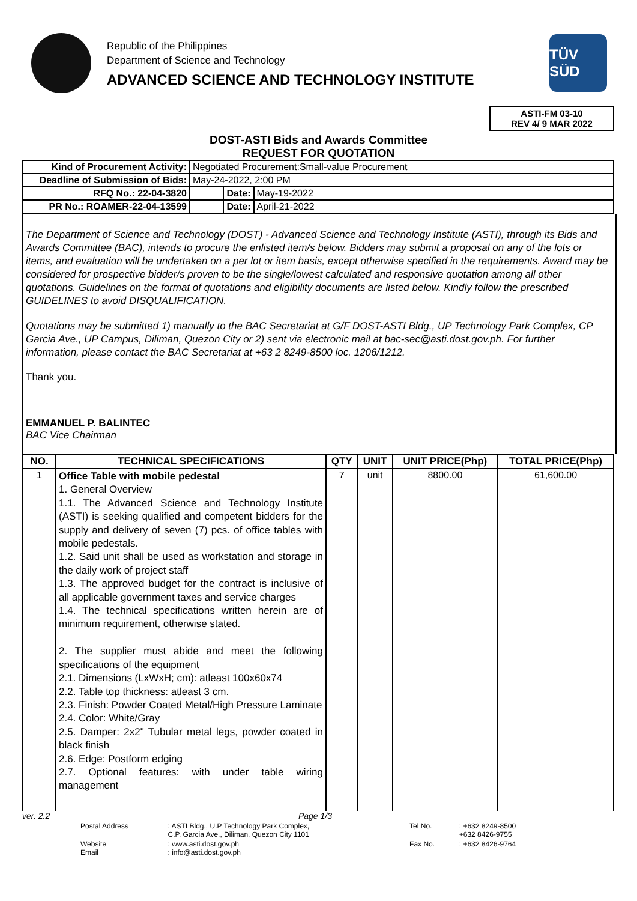Republic of the Philippines
Department of Science and Technology
ADVANCED SCIENCE AND TECHNOLOGY INSTITUTE
TÜV SÜD
ASTI-FM 03-10
REV 4/ 9 MAR 2022
DOST-ASTI Bids and Awards Committee
REQUEST FOR QUOTATION
| Kind of Procurement Activity: | Negotiated Procurement:Small-value Procurement | | |
| Deadline of Submission of Bids: | May-24-2022, 2:00 PM | | |
| RFQ No.: 22-04-3820 | | Date: | May-19-2022 |
| PR No.: ROAMER-22-04-13599 | | Date: | April-21-2022 |
The Department of Science and Technology (DOST) - Advanced Science and Technology Institute (ASTI), through its Bids and Awards Committee (BAC), intends to procure the enlisted item/s below. Bidders may submit a proposal on any of the lots or items, and evaluation will be undertaken on a per lot or item basis, except otherwise specified in the requirements. Award may be considered for prospective bidder/s proven to be the single/lowest calculated and responsive quotation among all other quotations. Guidelines on the format of quotations and eligibility documents are listed below. Kindly follow the prescribed GUIDELINES to avoid DISQUALIFICATION.
Quotations may be submitted 1) manually to the BAC Secretariat at G/F DOST-ASTI Bldg., UP Technology Park Complex, CP Garcia Ave., UP Campus, Diliman, Quezon City or 2) sent via electronic mail at bac-sec@asti.dost.gov.ph. For further information, please contact the BAC Secretariat at +63 2 8249-8500 loc. 1206/1212.
Thank you.
EMMANUEL P. BALINTEC
BAC Vice Chairman
| NO. | TECHNICAL SPECIFICATIONS | QTY | UNIT | UNIT PRICE(Php) | TOTAL PRICE(Php) |
| --- | --- | --- | --- | --- | --- |
| 1 | Office Table with mobile pedestal 1. General Overview 1.1. The Advanced Science and Technology Institute (ASTI) is seeking qualified and competent bidders for the supply and delivery of seven (7) pcs. of office tables with mobile pedestals. 1.2. Said unit shall be used as workstation and storage in the daily work of project staff 1.3. The approved budget for the contract is inclusive of all applicable government taxes and service charges 1.4. The technical specifications written herein are of minimum requirement, otherwise stated. 2. The supplier must abide and meet the following specifications of the equipment 2.1. Dimensions (LxWxH; cm): atleast 100x60x74 2.2. Table top thickness: atleast 3 cm. 2.3. Finish: Powder Coated Metal/High Pressure Laminate 2.4. Color: White/Gray 2.5. Damper: 2x2" Tubular metal legs, powder coated in black finish 2.6. Edge: Postform edging 2.7. Optional features: with under table wiring management | 7 | unit | 8800.00 | 61,600.00 |
ver. 2.2 Page 1/3
| Postal Address | : ASTI Bldg., U.P Technology Park Complex, C.P. Garcia Ave., Diliman, Quezon City 1101 | Tel No. | : +632 8249-8500 +632 8426-9755 |
| Website Email | : www.asti.dost.gov.ph : info@asti.dost.gov.ph | Fax No. | : +632 8426-9764 |